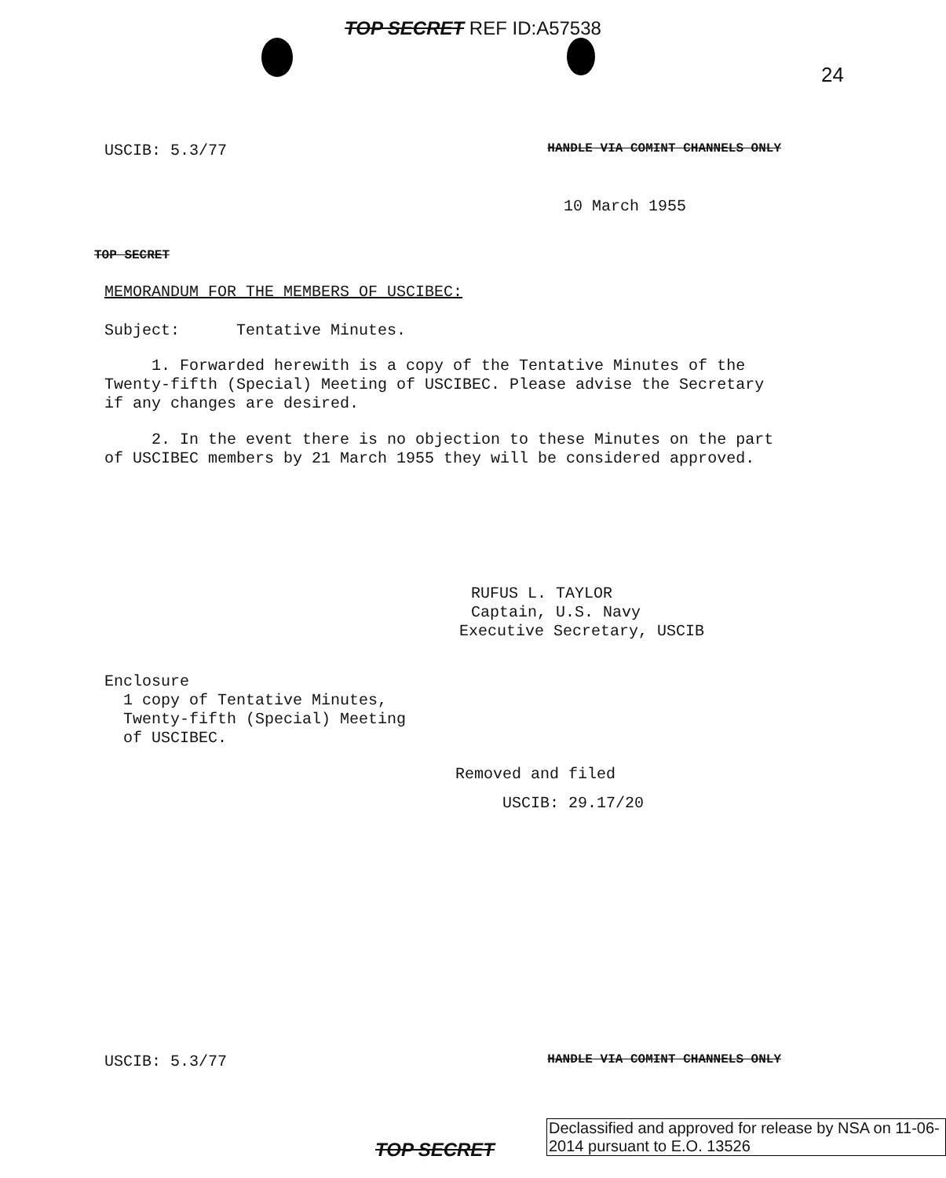TOP SECRET REF ID:A57538
24
USCIB: 5.3/77 HANDLE VIA COMINT CHANNELS ONLY
10 March 1955
TOP SECRET
MEMORANDUM FOR THE MEMBERS OF USCIBEC:
Subject: Tentative Minutes.
1. Forwarded herewith is a copy of the Tentative Minutes of the Twenty-fifth (Special) Meeting of USCIBEC. Please advise the Secretary if any changes are desired.
2. In the event there is no objection to these Minutes on the part of USCIBEC members by 21 March 1955 they will be considered approved.
RUFUS L. TAYLOR
Captain, U.S. Navy
Executive Secretary, USCIB
Enclosure
1 copy of Tentative Minutes,
Twenty-fifth (Special) Meeting
of USCIBEC.
Removed and filed
USCIB: 29.17/20
USCIB: 5.3/77 HANDLE VIA COMINT CHANNELS ONLY
TOP SECRET
Declassified and approved for release by NSA on 11-06-2014 pursuant to E.O. 13526